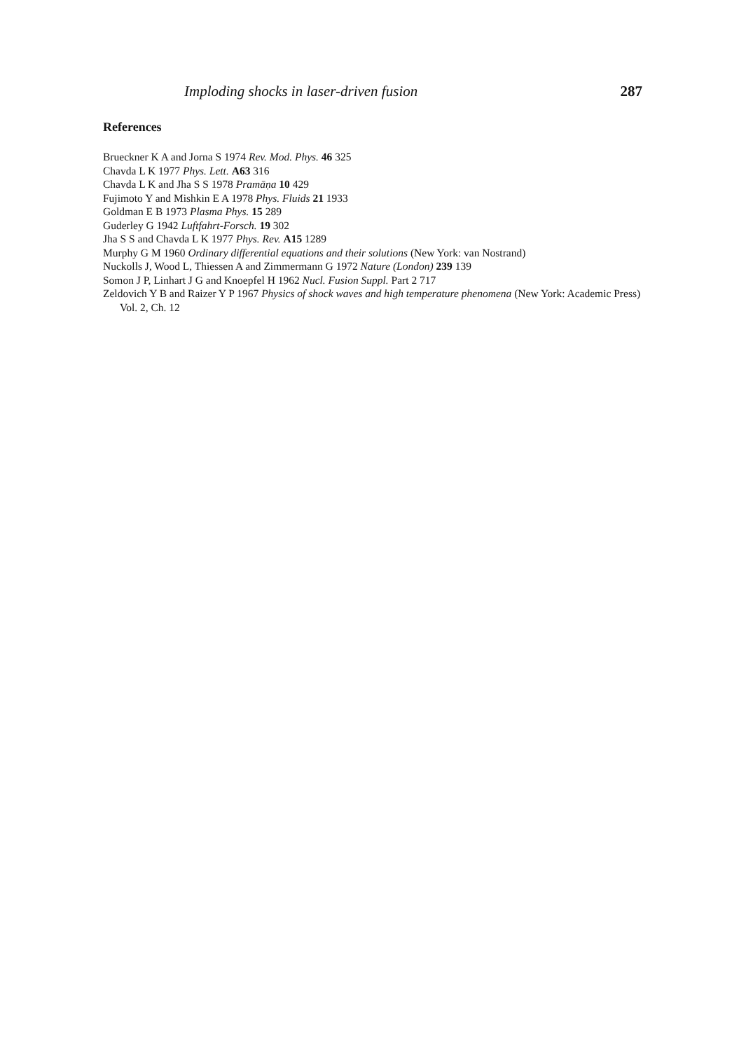Imploding shocks in laser-driven fusion 287
References
Brueckner K A and Jorna S 1974 Rev. Mod. Phys. 46 325
Chavda L K 1977 Phys. Lett. A63 316
Chavda L K and Jha S S 1978 Pramāṇa 10 429
Fujimoto Y and Mishkin E A 1978 Phys. Fluids 21 1933
Goldman E B 1973 Plasma Phys. 15 289
Guderley G 1942 Luftfahrt-Forsch. 19 302
Jha S S and Chavda L K 1977 Phys. Rev. A15 1289
Murphy G M 1960 Ordinary differential equations and their solutions (New York: van Nostrand)
Nuckolls J, Wood L, Thiessen A and Zimmermann G 1972 Nature (London) 239 139
Somon J P, Linhart J G and Knoepfel H 1962 Nucl. Fusion Suppl. Part 2 717
Zeldovich Y B and Raizer Y P 1967 Physics of shock waves and high temperature phenomena (New York: Academic Press) Vol. 2, Ch. 12